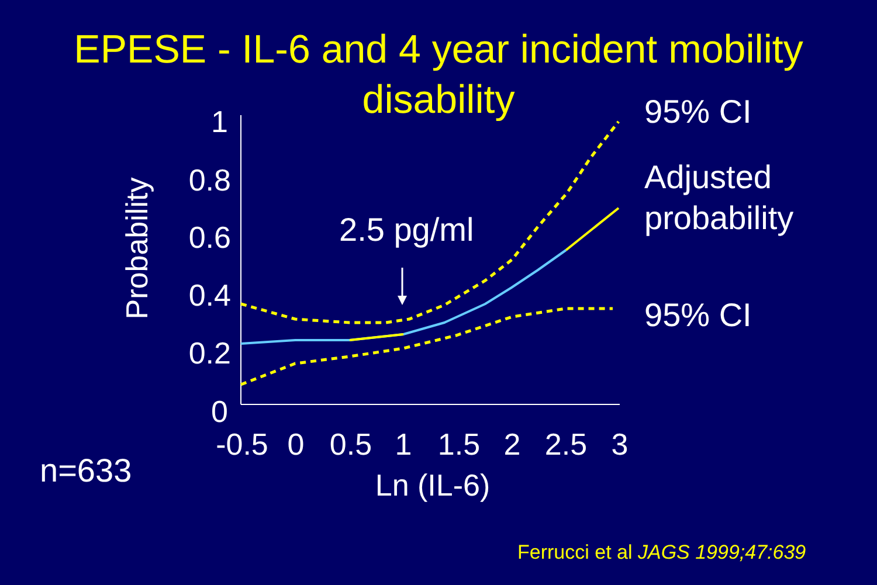EPESE - IL-6 and 4 year incident mobility
disability
1
0.8
0.6
0.4
0.2
0
-0.5
0
0.5
1
1.5
2
2.5
3
Ln (IL-6)
Probability
2.5 pg/ml
95% CI
Adjusted
probability
95% CI
n=633
Ferrucci et al JAGS 1999;47:639